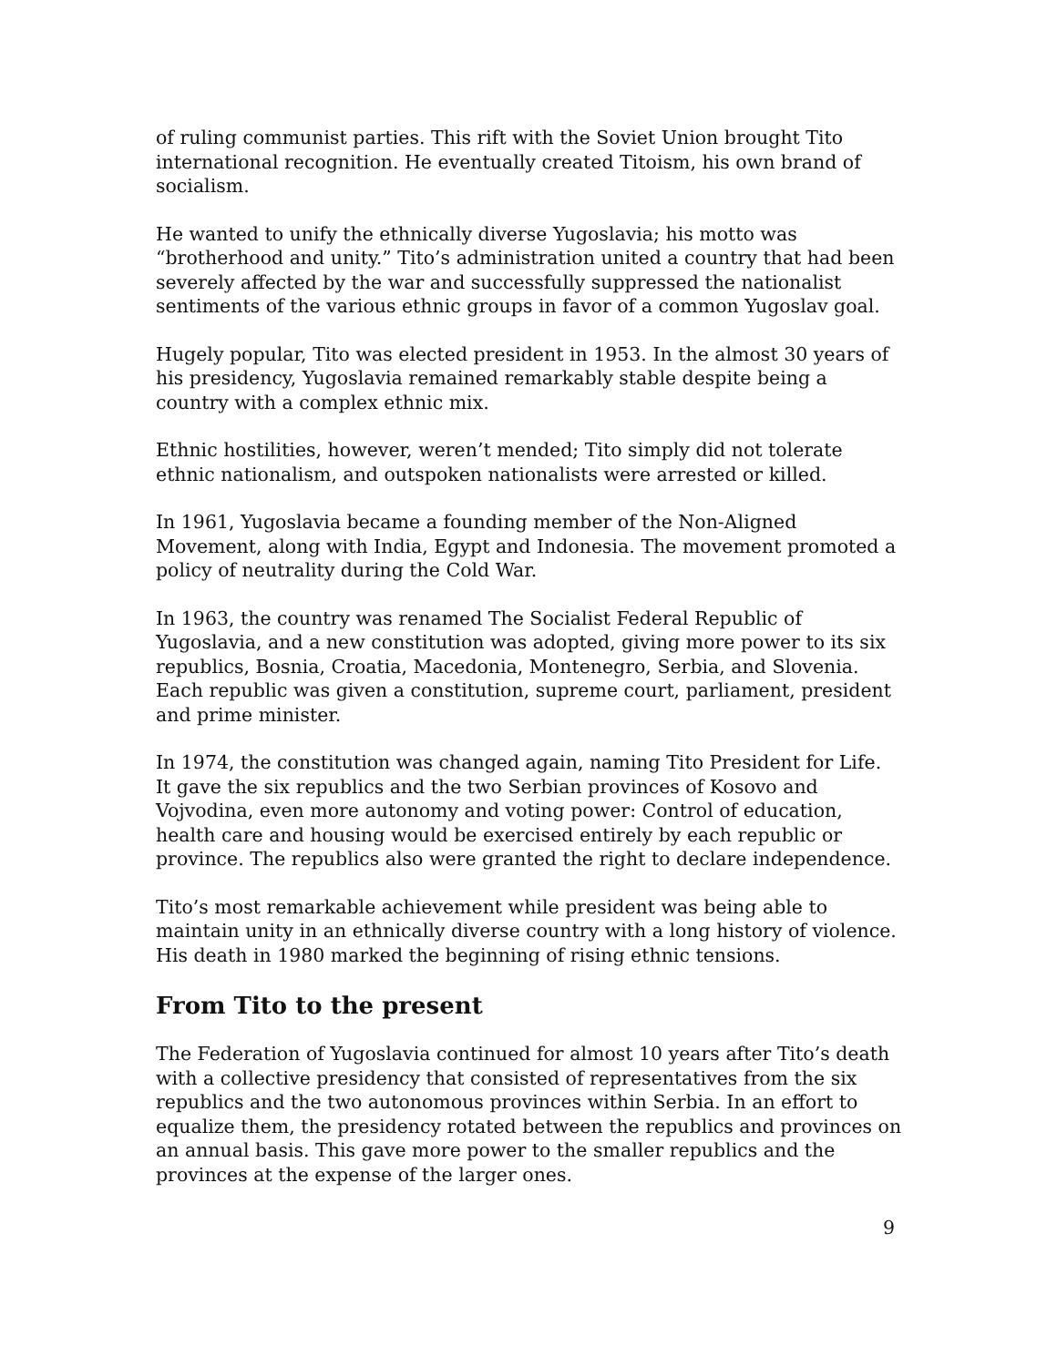of ruling communist parties. This rift with the Soviet Union brought Tito international recognition. He eventually created Titoism, his own brand of socialism.
He wanted to unify the ethnically diverse Yugoslavia; his motto was “brotherhood and unity.” Tito’s administration united a country that had been severely affected by the war and successfully suppressed the nationalist sentiments of the various ethnic groups in favor of a common Yugoslav goal.
Hugely popular, Tito was elected president in 1953. In the almost 30 years of his presidency, Yugoslavia remained remarkably stable despite being a country with a complex ethnic mix.
Ethnic hostilities, however, weren’t mended; Tito simply did not tolerate ethnic nationalism, and outspoken nationalists were arrested or killed.
In 1961, Yugoslavia became a founding member of the Non-Aligned Movement, along with India, Egypt and Indonesia. The movement promoted a policy of neutrality during the Cold War.
In 1963, the country was renamed The Socialist Federal Republic of Yugoslavia, and a new constitution was adopted, giving more power to its six republics, Bosnia, Croatia, Macedonia, Montenegro, Serbia, and Slovenia. Each republic was given a constitution, supreme court, parliament, president and prime minister.
In 1974, the constitution was changed again, naming Tito President for Life. It gave the six republics and the two Serbian provinces of Kosovo and Vojvodina, even more autonomy and voting power: Control of education, health care and housing would be exercised entirely by each republic or province. The republics also were granted the right to declare independence.
Tito’s most remarkable achievement while president was being able to maintain unity in an ethnically diverse country with a long history of violence. His death in 1980 marked the beginning of rising ethnic tensions.
From Tito to the present
The Federation of Yugoslavia continued for almost 10 years after Tito’s death with a collective presidency that consisted of representatives from the six republics and the two autonomous provinces within Serbia. In an effort to equalize them, the presidency rotated between the republics and provinces on an annual basis. This gave more power to the smaller republics and the provinces at the expense of the larger ones.
9